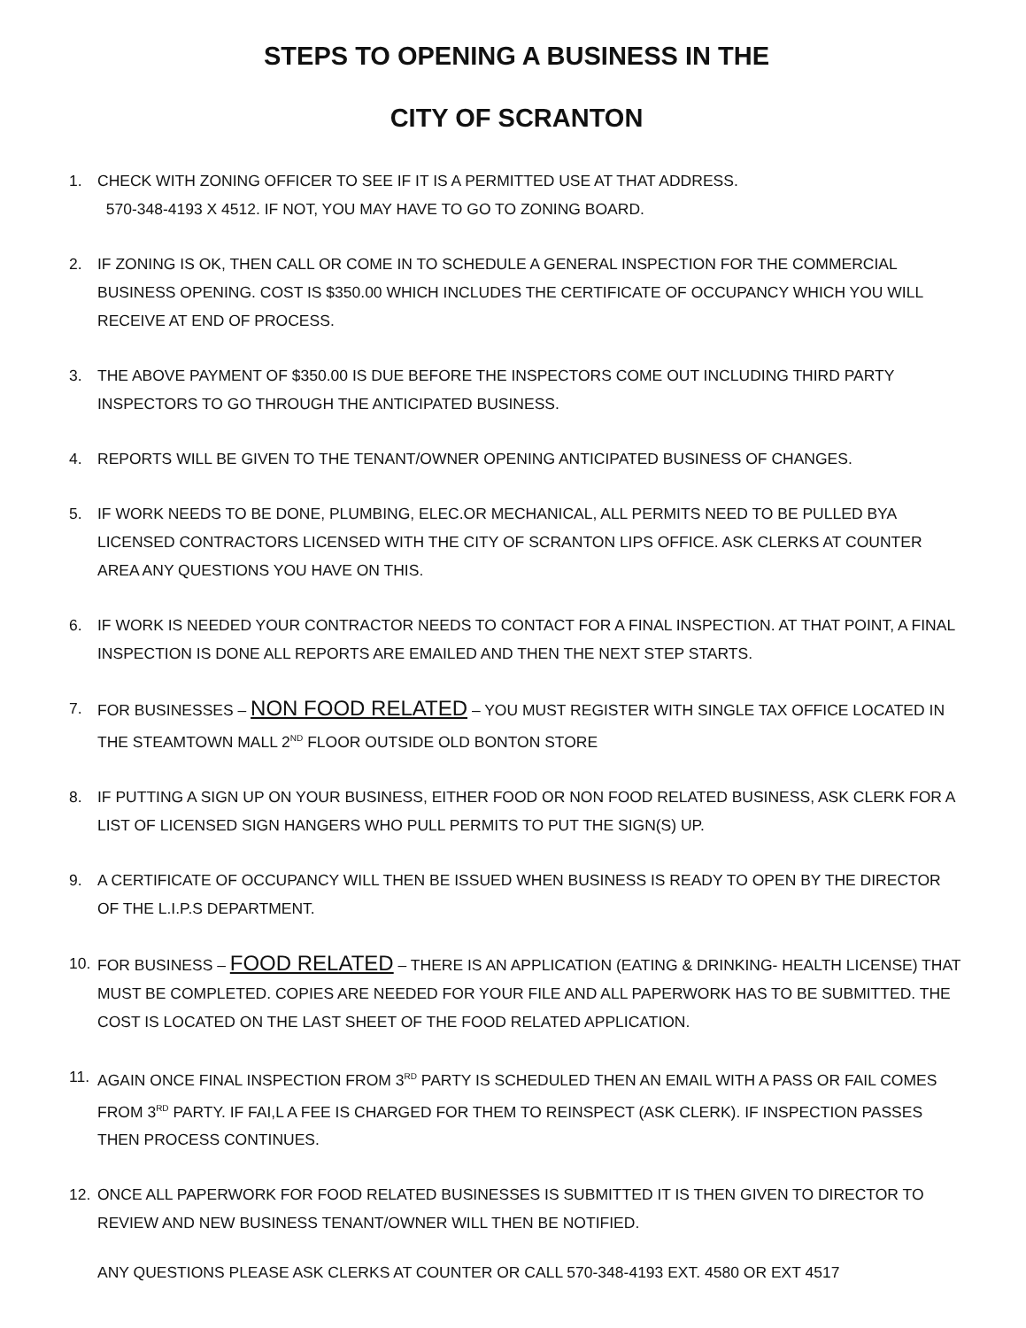STEPS TO OPENING A BUSINESS IN THE
CITY OF SCRANTON
1. CHECK WITH ZONING OFFICER TO SEE IF IT IS A PERMITTED USE AT THAT ADDRESS.
570-348-4193 X 4512. IF NOT, YOU MAY HAVE TO GO TO ZONING BOARD.
2. IF ZONING IS OK, THEN CALL OR COME IN TO SCHEDULE A GENERAL INSPECTION FOR THE COMMERCIAL BUSINESS OPENING. COST IS $350.00 WHICH INCLUDES THE CERTIFICATE OF OCCUPANCY WHICH YOU WILL RECEIVE AT END OF PROCESS.
3. THE ABOVE PAYMENT OF $350.00 IS DUE BEFORE THE INSPECTORS COME OUT INCLUDING THIRD PARTY INSPECTORS TO GO THROUGH THE ANTICIPATED BUSINESS.
4. REPORTS WILL BE GIVEN TO THE TENANT/OWNER OPENING ANTICIPATED BUSINESS OF CHANGES.
5. IF WORK NEEDS TO BE DONE, PLUMBING, ELEC.OR MECHANICAL, ALL PERMITS NEED TO BE PULLED BYA LICENSED CONTRACTORS LICENSED WITH THE CITY OF SCRANTON LIPS OFFICE. ASK CLERKS AT COUNTER AREA ANY QUESTIONS YOU HAVE ON THIS.
6. IF WORK IS NEEDED YOUR CONTRACTOR NEEDS TO CONTACT FOR A FINAL INSPECTION. AT THAT POINT, A FINAL INSPECTION IS DONE ALL REPORTS ARE EMAILED AND THEN THE NEXT STEP STARTS.
7. FOR BUSINESSES – NON FOOD RELATED – YOU MUST REGISTER WITH SINGLE TAX OFFICE LOCATED IN THE STEAMTOWN MALL 2<sup>ND</sup> FLOOR OUTSIDE OLD BONTON STORE
8. IF PUTTING A SIGN UP ON YOUR BUSINESS, EITHER FOOD OR NON FOOD RELATED BUSINESS, ASK CLERK FOR A LIST OF LICENSED SIGN HANGERS WHO PULL PERMITS TO PUT THE SIGN(S) UP.
9. A CERTIFICATE OF OCCUPANCY WILL THEN BE ISSUED WHEN BUSINESS IS READY TO OPEN BY THE DIRECTOR OF THE L.I.P.S DEPARTMENT.
10. FOR BUSINESS – FOOD RELATED – THERE IS AN APPLICATION (EATING & DRINKING- HEALTH LICENSE) THAT MUST BE COMPLETED. COPIES ARE NEEDED FOR YOUR FILE AND ALL PAPERWORK HAS TO BE SUBMITTED. THE COST IS LOCATED ON THE LAST SHEET OF THE FOOD RELATED APPLICATION.
11. AGAIN ONCE FINAL INSPECTION FROM 3<sup>RD</sup> PARTY IS SCHEDULED THEN AN EMAIL WITH A PASS OR FAIL COMES FROM 3<sup>RD</sup> PARTY. IF FAI,L A FEE IS CHARGED FOR THEM TO REINSPECT (ASK CLERK). IF INSPECTION PASSES THEN PROCESS CONTINUES.
12. ONCE ALL PAPERWORK FOR FOOD RELATED BUSINESSES IS SUBMITTED IT IS THEN GIVEN TO DIRECTOR TO REVIEW AND NEW BUSINESS TENANT/OWNER WILL THEN BE NOTIFIED.
ANY QUESTIONS PLEASE ASK CLERKS AT COUNTER OR CALL 570-348-4193 EXT. 4580 OR EXT 4517